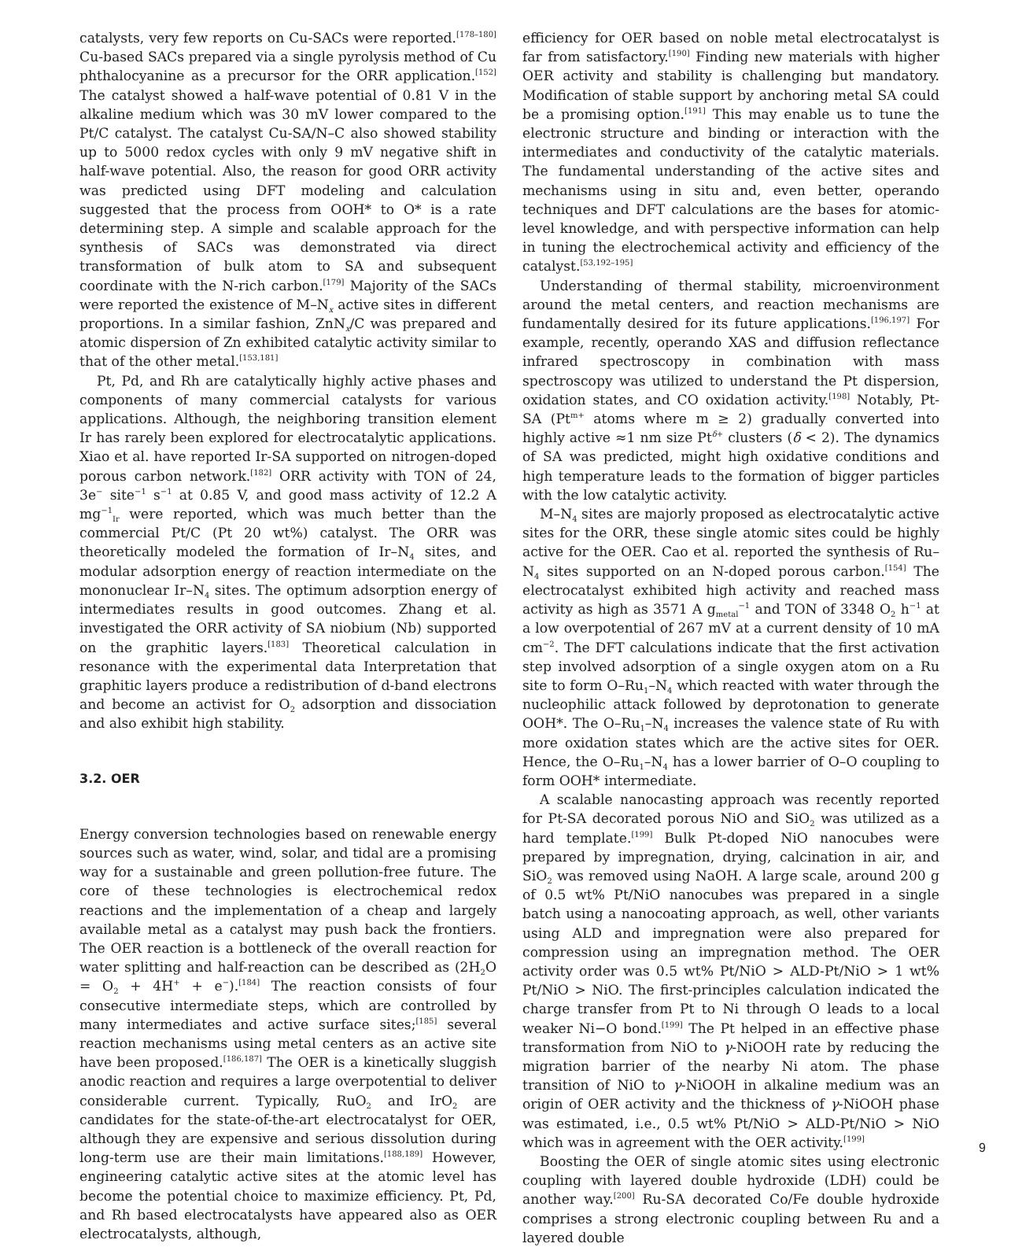catalysts, very few reports on Cu-SACs were reported.<sup>[178–180]</sup> Cu-based SACs prepared via a single pyrolysis method of Cu phthalocyanine as a precursor for the ORR application.<sup>[152]</sup> The catalyst showed a half-wave potential of 0.81 V in the alkaline medium which was 30 mV lower compared to the Pt/C catalyst. The catalyst Cu-SA/N–C also showed stability up to 5000 redox cycles with only 9 mV negative shift in half-wave potential. Also, the reason for good ORR activity was predicted using DFT modeling and calculation suggested that the process from OOH* to O* is a rate determining step. A simple and scalable approach for the synthesis of SACs was demonstrated via direct transformation of bulk atom to SA and subsequent coordinate with the N-rich carbon.<sup>[179]</sup> Majority of the SACs were reported the existence of M–N<sub>x</sub> active sites in different proportions. In a similar fashion, ZnN<sub>x</sub>/C was prepared and atomic dispersion of Zn exhibited catalytic activity similar to that of the other metal.<sup>[153,181]</sup>
Pt, Pd, and Rh are catalytically highly active phases and components of many commercial catalysts for various applications. Although, the neighboring transition element Ir has rarely been explored for electrocatalytic applications. Xiao et al. have reported Ir-SA supported on nitrogen-doped porous carbon network.<sup>[182]</sup> ORR activity with TON of 24, 3e<sup>−</sup> site<sup>−1</sup> s<sup>−1</sup> at 0.85 V, and good mass activity of 12.2 A mg<sup>−1</sup><sub>Ir</sub> were reported, which was much better than the commercial Pt/C (Pt 20 wt%) catalyst. The ORR was theoretically modeled the formation of Ir–N<sub>4</sub> sites, and modular adsorption energy of reaction intermediate on the mononuclear Ir–N<sub>4</sub> sites. The optimum adsorption energy of intermediates results in good outcomes. Zhang et al. investigated the ORR activity of SA niobium (Nb) supported on the graphitic layers.<sup>[183]</sup> Theoretical calculation in resonance with the experimental data Interpretation that graphitic layers produce a redistribution of d-band electrons and become an activist for O<sub>2</sub> adsorption and dissociation and also exhibit high stability.
3.2. OER
Energy conversion technologies based on renewable energy sources such as water, wind, solar, and tidal are a promising way for a sustainable and green pollution-free future. The core of these technologies is electrochemical redox reactions and the implementation of a cheap and largely available metal as a catalyst may push back the frontiers. The OER reaction is a bottleneck of the overall reaction for water splitting and half-reaction can be described as (2H<sub>2</sub>O = O<sub>2</sub> + 4H<sup>+</sup> + e<sup>−</sup>).<sup>[184]</sup> The reaction consists of four consecutive intermediate steps, which are controlled by many intermediates and active surface sites;<sup>[185]</sup> several reaction mechanisms using metal centers as an active site have been proposed.<sup>[186,187]</sup> The OER is a kinetically sluggish anodic reaction and requires a large overpotential to deliver considerable current. Typically, RuO<sub>2</sub> and IrO<sub>2</sub> are candidates for the state-of-the-art electrocatalyst for OER, although they are expensive and serious dissolution during long-term use are their main limitations.<sup>[188,189]</sup> However, engineering catalytic active sites at the atomic level has become the potential choice to maximize efficiency. Pt, Pd, and Rh based electrocatalysts have appeared also as OER electrocatalysts, although,
efficiency for OER based on noble metal electrocatalyst is far from satisfactory.<sup>[190]</sup> Finding new materials with higher OER activity and stability is challenging but mandatory. Modification of stable support by anchoring metal SA could be a promising option.<sup>[191]</sup> This may enable us to tune the electronic structure and binding or interaction with the intermediates and conductivity of the catalytic materials. The fundamental understanding of the active sites and mechanisms using in situ and, even better, operando techniques and DFT calculations are the bases for atomic-level knowledge, and with perspective information can help in tuning the electrochemical activity and efficiency of the catalyst.<sup>[53,192–195]</sup>
Understanding of thermal stability, microenvironment around the metal centers, and reaction mechanisms are fundamentally desired for its future applications.<sup>[196,197]</sup> For example, recently, operando XAS and diffusion reflectance infrared spectroscopy in combination with mass spectroscopy was utilized to understand the Pt dispersion, oxidation states, and CO oxidation activity.<sup>[198]</sup> Notably, Pt-SA (Pt<sup>m+</sup> atoms where m ≥ 2) gradually converted into highly active ≈1 nm size Pt<sup>δ+</sup> clusters (δ < 2). The dynamics of SA was predicted, might high oxidative conditions and high temperature leads to the formation of bigger particles with the low catalytic activity.
M–N<sub>4</sub> sites are majorly proposed as electrocatalytic active sites for the ORR, these single atomic sites could be highly active for the OER. Cao et al. reported the synthesis of Ru–N<sub>4</sub> sites supported on an N-doped porous carbon.<sup>[154]</sup> The electrocatalyst exhibited high activity and reached mass activity as high as 3571 A g<sub>metal</sub><sup>−1</sup> and TON of 3348 O<sub>2</sub> h<sup>−1</sup> at a low overpotential of 267 mV at a current density of 10 mA cm<sup>−2</sup>. The DFT calculations indicate that the first activation step involved adsorption of a single oxygen atom on a Ru site to form O–Ru<sub>1</sub>–N<sub>4</sub> which reacted with water through the nucleophilic attack followed by deprotonation to generate OOH*. The O–Ru<sub>1</sub>–N<sub>4</sub> increases the valence state of Ru with more oxidation states which are the active sites for OER. Hence, the O–Ru<sub>1</sub>–N<sub>4</sub> has a lower barrier of O–O coupling to form OOH* intermediate.
A scalable nanocasting approach was recently reported for Pt-SA decorated porous NiO and SiO<sub>2</sub> was utilized as a hard template.<sup>[199]</sup> Bulk Pt-doped NiO nanocubes were prepared by impregnation, drying, calcination in air, and SiO<sub>2</sub> was removed using NaOH. A large scale, around 200 g of 0.5 wt% Pt/NiO nanocubes was prepared in a single batch using a nanocoating approach, as well, other variants using ALD and impregnation were also prepared for compression using an impregnation method. The OER activity order was 0.5 wt% Pt/NiO > ALD-Pt/NiO > 1 wt% Pt/NiO > NiO. The first-principles calculation indicated the charge transfer from Pt to Ni through O leads to a local weaker Ni−O bond.<sup>[199]</sup> The Pt helped in an effective phase transformation from NiO to γ-NiOOH rate by reducing the migration barrier of the nearby Ni atom. The phase transition of NiO to γ-NiOOH in alkaline medium was an origin of OER activity and the thickness of γ-NiOOH phase was estimated, i.e., 0.5 wt% Pt/NiO > ALD-Pt/NiO > NiO which was in agreement with the OER activity.<sup>[199]</sup>
Boosting the OER of single atomic sites using electronic coupling with layered double hydroxide (LDH) could be another way.<sup>[200]</sup> Ru-SA decorated Co/Fe double hydroxide comprises a strong electronic coupling between Ru and a layered double
9